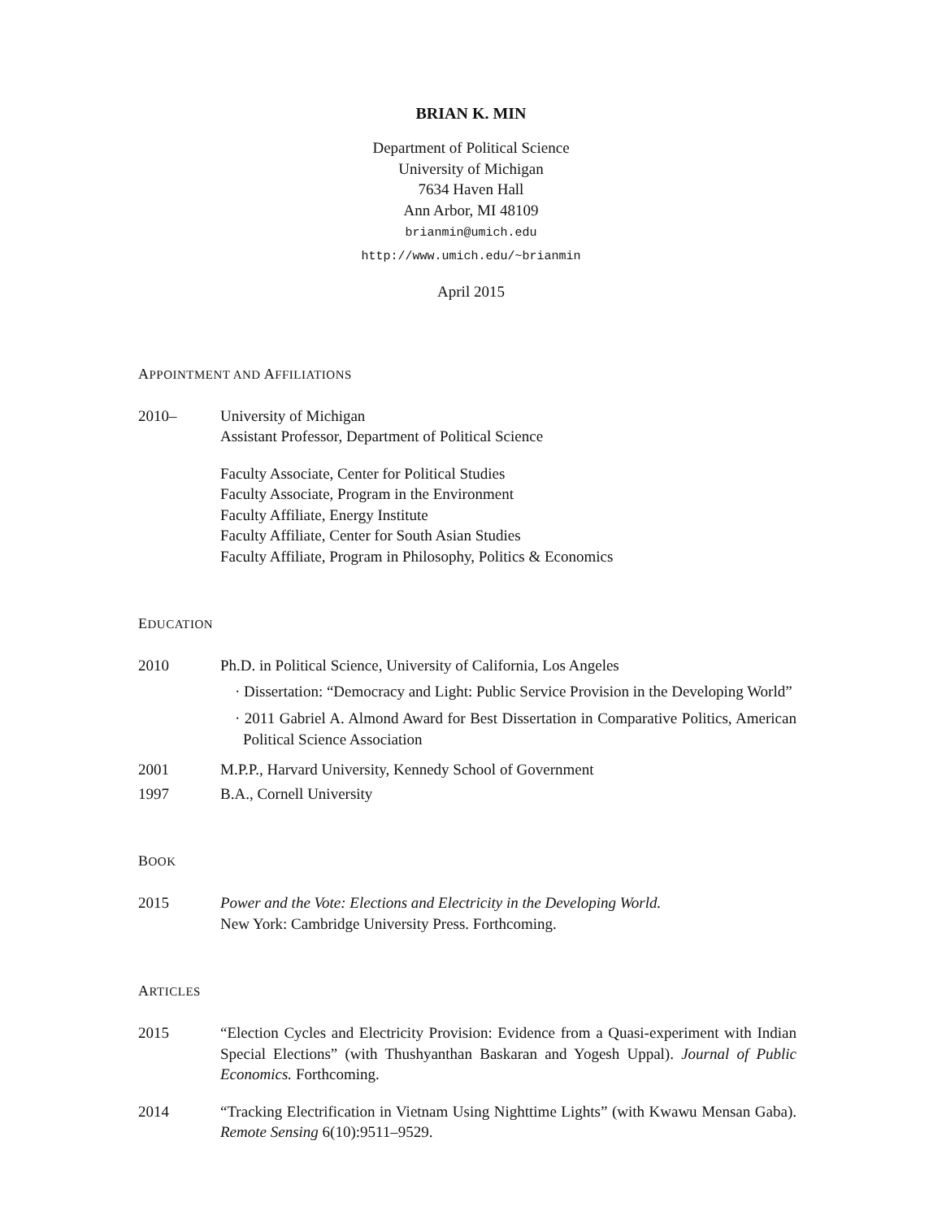BRIAN K. MIN
Department of Political Science
University of Michigan
7634 Haven Hall
Ann Arbor, MI 48109
brianmin@umich.edu
http://www.umich.edu/~brianmin
April 2015
APPOINTMENT AND AFFILIATIONS
2010– University of Michigan
Assistant Professor, Department of Political Science
Faculty Associate, Center for Political Studies
Faculty Associate, Program in the Environment
Faculty Affiliate, Energy Institute
Faculty Affiliate, Center for South Asian Studies
Faculty Affiliate, Program in Philosophy, Politics & Economics
EDUCATION
2010 Ph.D. in Political Science, University of California, Los Angeles
· Dissertation: “Democracy and Light: Public Service Provision in the Developing World”
· 2011 Gabriel A. Almond Award for Best Dissertation in Comparative Politics, American Political Science Association
2001 M.P.P., Harvard University, Kennedy School of Government
1997 B.A., Cornell University
BOOK
2015 Power and the Vote: Elections and Electricity in the Developing World.
New York: Cambridge University Press. Forthcoming.
ARTICLES
2015 “Election Cycles and Electricity Provision: Evidence from a Quasi-experiment with Indian Special Elections” (with Thushyanthan Baskaran and Yogesh Uppal). Journal of Public Economics. Forthcoming.
2014 “Tracking Electrification in Vietnam Using Nighttime Lights” (with Kwawu Mensan Gaba). Remote Sensing 6(10):9511–9529.